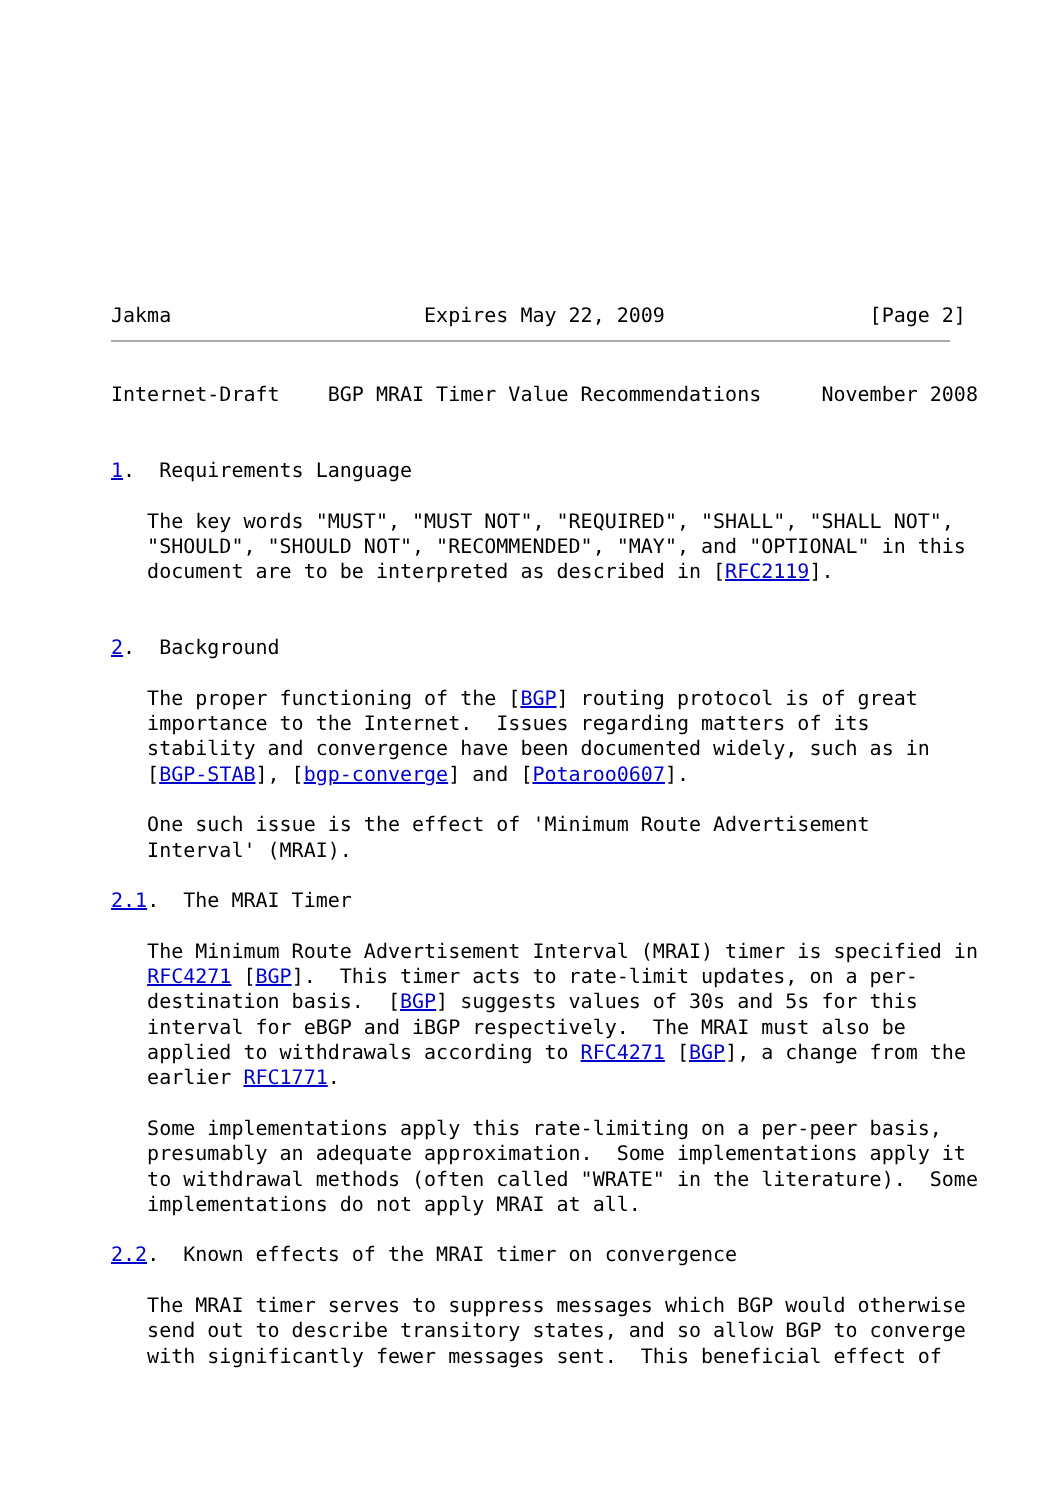Jakma                     Expires May 22, 2009                 [Page 2]
Internet-Draft    BGP MRAI Timer Value Recommendations     November 2008


1.  Requirements Language

   The key words "MUST", "MUST NOT", "REQUIRED", "SHALL", "SHALL NOT",
   "SHOULD", "SHOULD NOT", "RECOMMENDED", "MAY", and "OPTIONAL" in this
   document are to be interpreted as described in [RFC2119].


2.  Background

   The proper functioning of the [BGP] routing protocol is of great
   importance to the Internet.  Issues regarding matters of its
   stability and convergence have been documented widely, such as in
   [BGP-STAB], [bgp-converge] and [Potaroo0607].

   One such issue is the effect of 'Minimum Route Advertisement
   Interval' (MRAI).

2.1.  The MRAI Timer

   The Minimum Route Advertisement Interval (MRAI) timer is specified in
   RFC4271 [BGP].  This timer acts to rate-limit updates, on a per-
   destination basis.  [BGP] suggests values of 30s and 5s for this
   interval for eBGP and iBGP respectively.  The MRAI must also be
   applied to withdrawals according to RFC4271 [BGP], a change from the
   earlier RFC1771.

   Some implementations apply this rate-limiting on a per-peer basis,
   presumably an adequate approximation.  Some implementations apply it
   to withdrawal methods (often called "WRATE" in the literature).  Some
   implementations do not apply MRAI at all.

2.2.  Known effects of the MRAI timer on convergence

   The MRAI timer serves to suppress messages which BGP would otherwise
   send out to describe transitory states, and so allow BGP to converge
   with significantly fewer messages sent.  This beneficial effect of